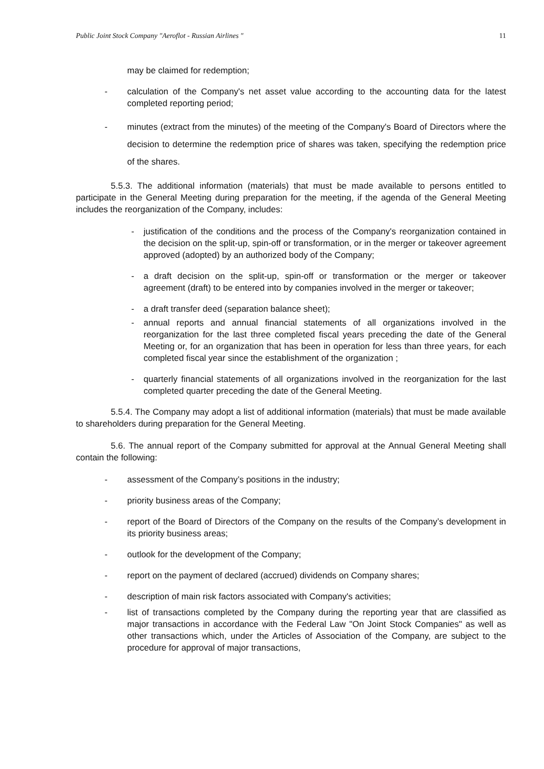Public Joint Stock Company "Aeroflot - Russian Airlines " 11
may be claimed for redemption;
- calculation of the Company's net asset value according to the accounting data for the latest completed reporting period;
- minutes (extract from the minutes) of the meeting of the Company's Board of Directors where the decision to determine the redemption price of shares was taken, specifying the redemption price of the shares.
5.5.3. The additional information (materials) that must be made available to persons entitled to participate in the General Meeting during preparation for the meeting, if the agenda of the General Meeting includes the reorganization of the Company, includes:
- justification of the conditions and the process of the Company's reorganization contained in the decision on the split-up, spin-off or transformation, or in the merger or takeover agreement approved (adopted) by an authorized body of the Company;
- a draft decision on the split-up, spin-off or transformation or the merger or takeover agreement (draft) to be entered into by companies involved in the merger or takeover;
- a draft transfer deed (separation balance sheet);
- annual reports and annual financial statements of all organizations involved in the reorganization for the last three completed fiscal years preceding the date of the General Meeting or, for an organization that has been in operation for less than three years, for each completed fiscal year since the establishment of the organization ;
- quarterly financial statements of all organizations involved in the reorganization for the last completed quarter preceding the date of the General Meeting.
5.5.4. The Company may adopt a list of additional information (materials) that must be made available to shareholders during preparation for the General Meeting.
5.6. The annual report of the Company submitted for approval at the Annual General Meeting shall contain the following:
- assessment of the Company’s positions in the industry;
- priority business areas of the Company;
- report of the Board of Directors of the Company on the results of the Company’s development in its priority business areas;
- outlook for the development of the Company;
- report on the payment of declared (accrued) dividends on Company shares;
- description of main risk factors associated with Company's activities;
- list of transactions completed by the Company during the reporting year that are classified as major transactions in accordance with the Federal Law "On Joint Stock Companies" as well as other transactions which, under the Articles of Association of the Company, are subject to the procedure for approval of major transactions,